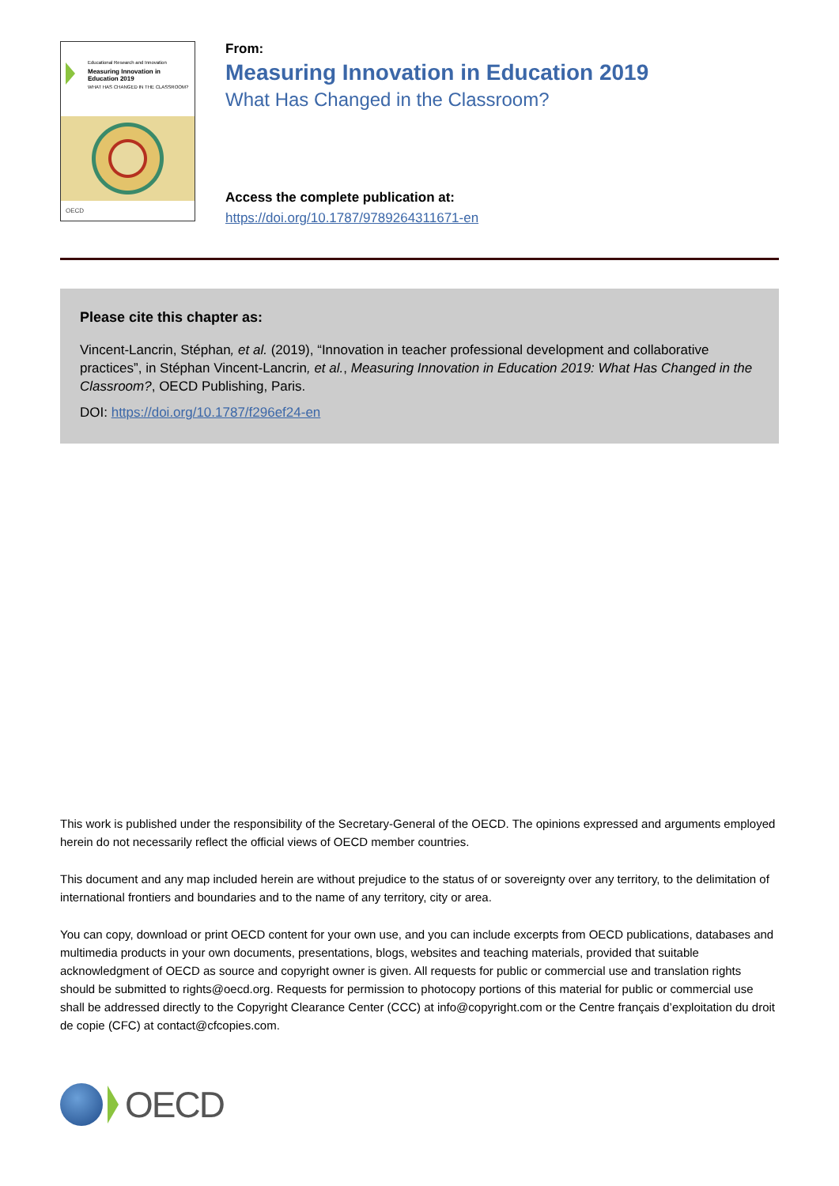Educational Research and Innovation
Measuring Innovation in Education 2019
WHAT HAS CHANGED IN THE CLASSROOM?
OECD
From:
Measuring Innovation in Education 2019
What Has Changed in the Classroom?
Access the complete publication at:
https://doi.org/10.1787/9789264311671-en
Please cite this chapter as:
Vincent-Lancrin, Stéphan, et al. (2019), “Innovation in teacher professional development and collaborative practices”, in Stéphan Vincent-Lancrin, et al., Measuring Innovation in Education 2019: What Has Changed in the Classroom?, OECD Publishing, Paris.
DOI: https://doi.org/10.1787/f296ef24-en
This work is published under the responsibility of the Secretary-General of the OECD. The opinions expressed and arguments employed herein do not necessarily reflect the official views of OECD member countries.
This document and any map included herein are without prejudice to the status of or sovereignty over any territory, to the delimitation of international frontiers and boundaries and to the name of any territory, city or area.
You can copy, download or print OECD content for your own use, and you can include excerpts from OECD publications, databases and multimedia products in your own documents, presentations, blogs, websites and teaching materials, provided that suitable acknowledgment of OECD as source and copyright owner is given. All requests for public or commercial use and translation rights should be submitted to rights@oecd.org. Requests for permission to photocopy portions of this material for public or commercial use shall be addressed directly to the Copyright Clearance Center (CCC) at info@copyright.com or the Centre français d’exploitation du droit de copie (CFC) at contact@cfcopies.com.
OECD